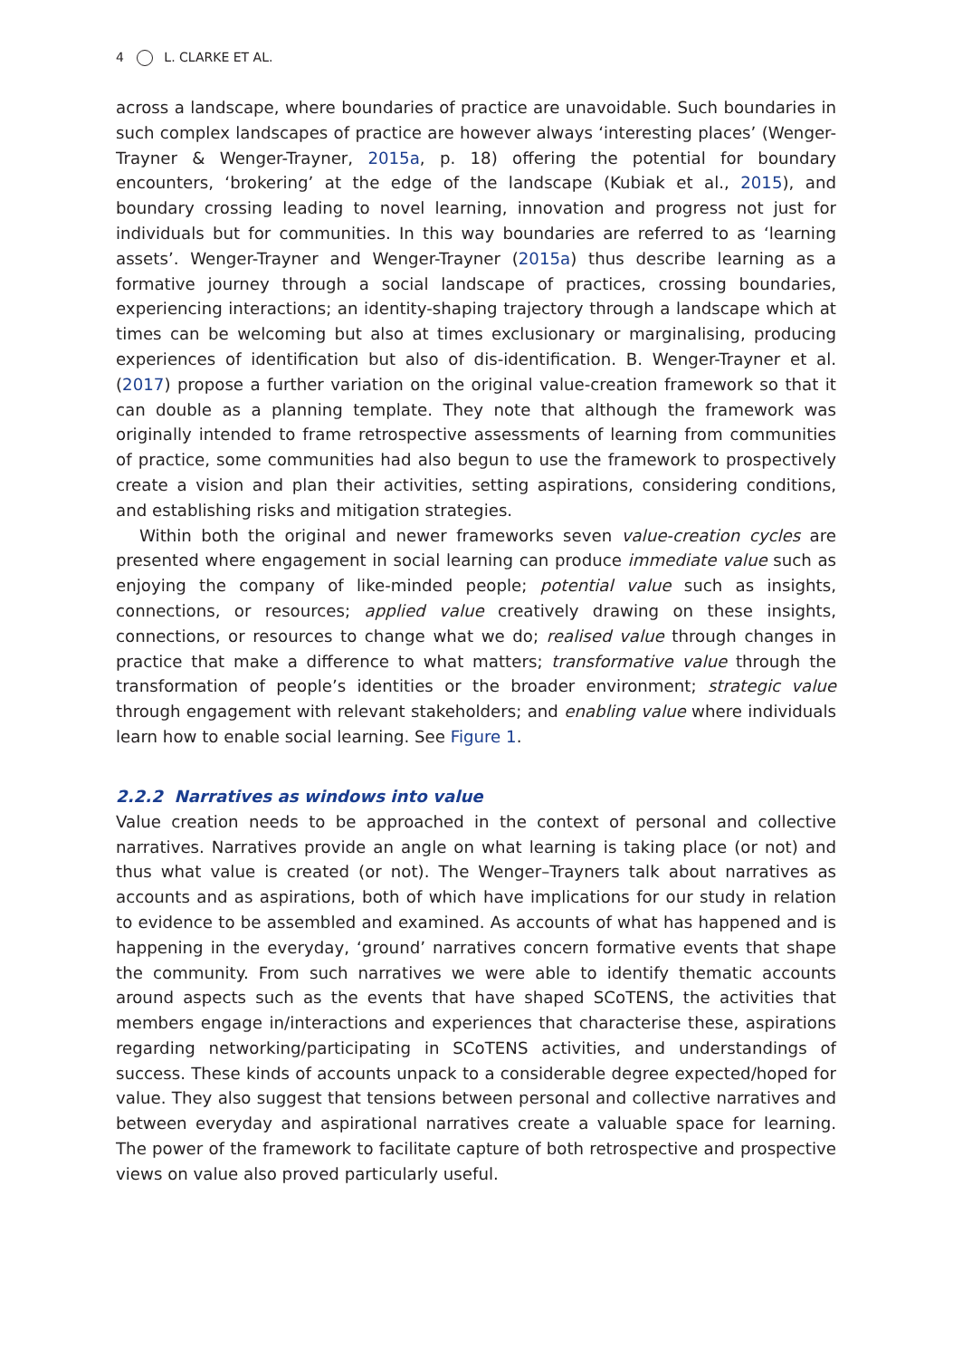4 L. CLARKE ET AL.
across a landscape, where boundaries of practice are unavoidable. Such boundaries in such complex landscapes of practice are however always ‘interesting places’ (Wenger-Trayner & Wenger-Trayner, 2015a, p. 18) offering the potential for boundary encounters, ‘brokering’ at the edge of the landscape (Kubiak et al., 2015), and boundary crossing leading to novel learning, innovation and progress not just for individuals but for communities. In this way boundaries are referred to as ‘learning assets’. Wenger-Trayner and Wenger-Trayner (2015a) thus describe learning as a formative journey through a social landscape of practices, crossing boundaries, experiencing interactions; an identity-shaping trajectory through a landscape which at times can be welcoming but also at times exclusionary or marginalising, producing experiences of identification but also of dis-identification. B. Wenger-Trayner et al. (2017) propose a further variation on the original value-creation framework so that it can double as a planning template. They note that although the framework was originally intended to frame retrospective assessments of learning from communities of practice, some communities had also begun to use the framework to prospectively create a vision and plan their activities, setting aspirations, considering conditions, and establishing risks and mitigation strategies.
Within both the original and newer frameworks seven value-creation cycles are presented where engagement in social learning can produce immediate value such as enjoying the company of like-minded people; potential value such as insights, connections, or resources; applied value creatively drawing on these insights, connections, or resources to change what we do; realised value through changes in practice that make a difference to what matters; transformative value through the transformation of people’s identities or the broader environment; strategic value through engagement with relevant stakeholders; and enabling value where individuals learn how to enable social learning. See Figure 1.
2.2.2 Narratives as windows into value
Value creation needs to be approached in the context of personal and collective narratives. Narratives provide an angle on what learning is taking place (or not) and thus what value is created (or not). The Wenger–Trayners talk about narratives as accounts and as aspirations, both of which have implications for our study in relation to evidence to be assembled and examined. As accounts of what has happened and is happening in the everyday, ‘ground’ narratives concern formative events that shape the community. From such narratives we were able to identify thematic accounts around aspects such as the events that have shaped SCoTENS, the activities that members engage in/interactions and experiences that characterise these, aspirations regarding networking/participating in SCoTENS activities, and understandings of success. These kinds of accounts unpack to a considerable degree expected/hoped for value. They also suggest that tensions between personal and collective narratives and between everyday and aspirational narratives create a valuable space for learning. The power of the framework to facilitate capture of both retrospective and prospective views on value also proved particularly useful.